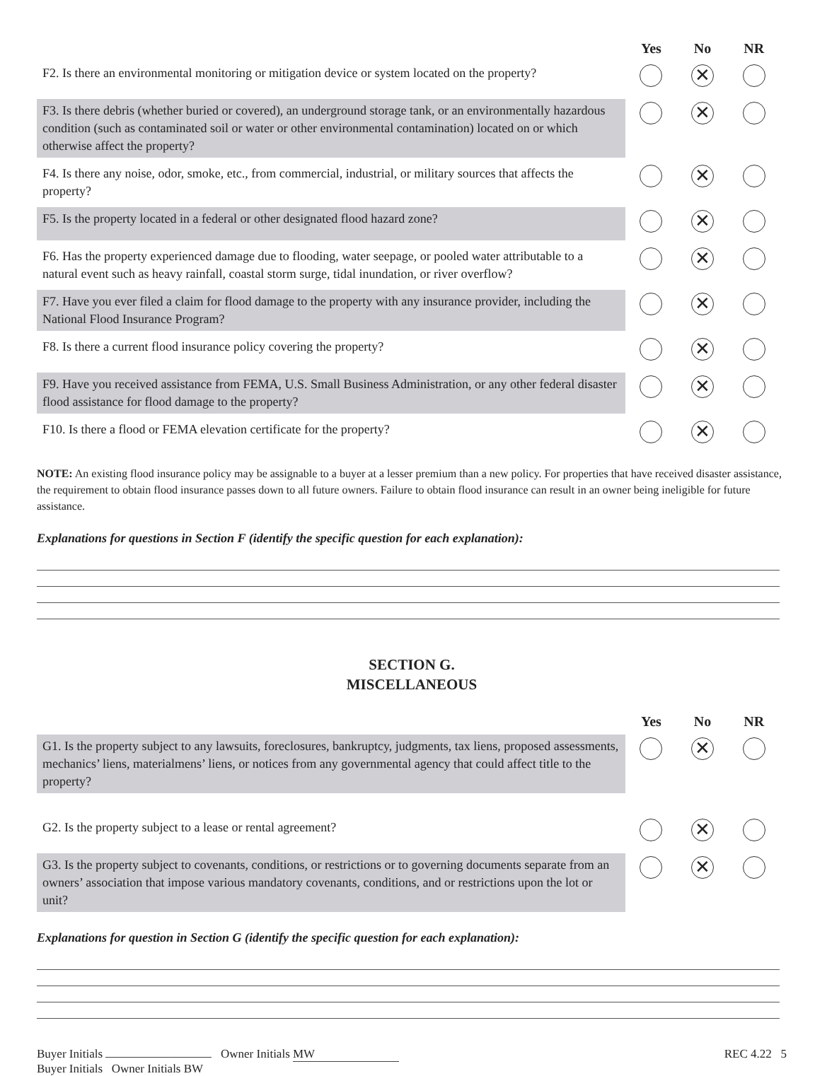| | Yes | No | NR |
| F2. Is there an environmental monitoring or mitigation device or system located on the property? | | ✕ | |
| F3. Is there debris (whether buried or covered), an underground storage tank, or an environmentally hazardous condition (such as contaminated soil or water or other environmental contamination) located on or which otherwise affect the property? | | ✕ | |
| F4. Is there any noise, odor, smoke, etc., from commercial, industrial, or military sources that affects the property? | | ✕ | |
| F5. Is the property located in a federal or other designated flood hazard zone? | | ✕ | |
| F6. Has the property experienced damage due to flooding, water seepage, or pooled water attributable to a natural event such as heavy rainfall, coastal storm surge, tidal inundation, or river overflow? | | ✕ | |
| F7. Have you ever filed a claim for flood damage to the property with any insurance provider, including the National Flood Insurance Program? | | ✕ | |
| F8. Is there a current flood insurance policy covering the property? | | ✕ | |
| F9. Have you received assistance from FEMA, U.S. Small Business Administration, or any other federal disaster flood assistance for flood damage to the property? | | ✕ | |
| F10. Is there a flood or FEMA elevation certificate for the property? | | ✕ | |
NOTE: An existing flood insurance policy may be assignable to a buyer at a lesser premium than a new policy. For properties that have received disaster assistance, the requirement to obtain flood insurance passes down to all future owners. Failure to obtain flood insurance can result in an owner being ineligible for future assistance.
Explanations for questions in Section F (identify the specific question for each explanation):
SECTION G.
MISCELLANEOUS
| | Yes | No | NR |
| G1. Is the property subject to any lawsuits, foreclosures, bankruptcy, judgments, tax liens, proposed assessments, mechanics’ liens, materialmens’ liens, or notices from any governmental agency that could affect title to the property? | | ✕ | |
| G2. Is the property subject to a lease or rental agreement? | | ✕ | |
| G3. Is the property subject to covenants, conditions, or restrictions or to governing documents separate from an owners’ association that impose various mandatory covenants, conditions, and or restrictions upon the lot or unit? | | ✕ | |
Explanations for question in Section G (identify the specific question for each explanation):
Buyer Initials Owner Initials MW
Buyer Initials Owner Initials BW
REC 4.22 5